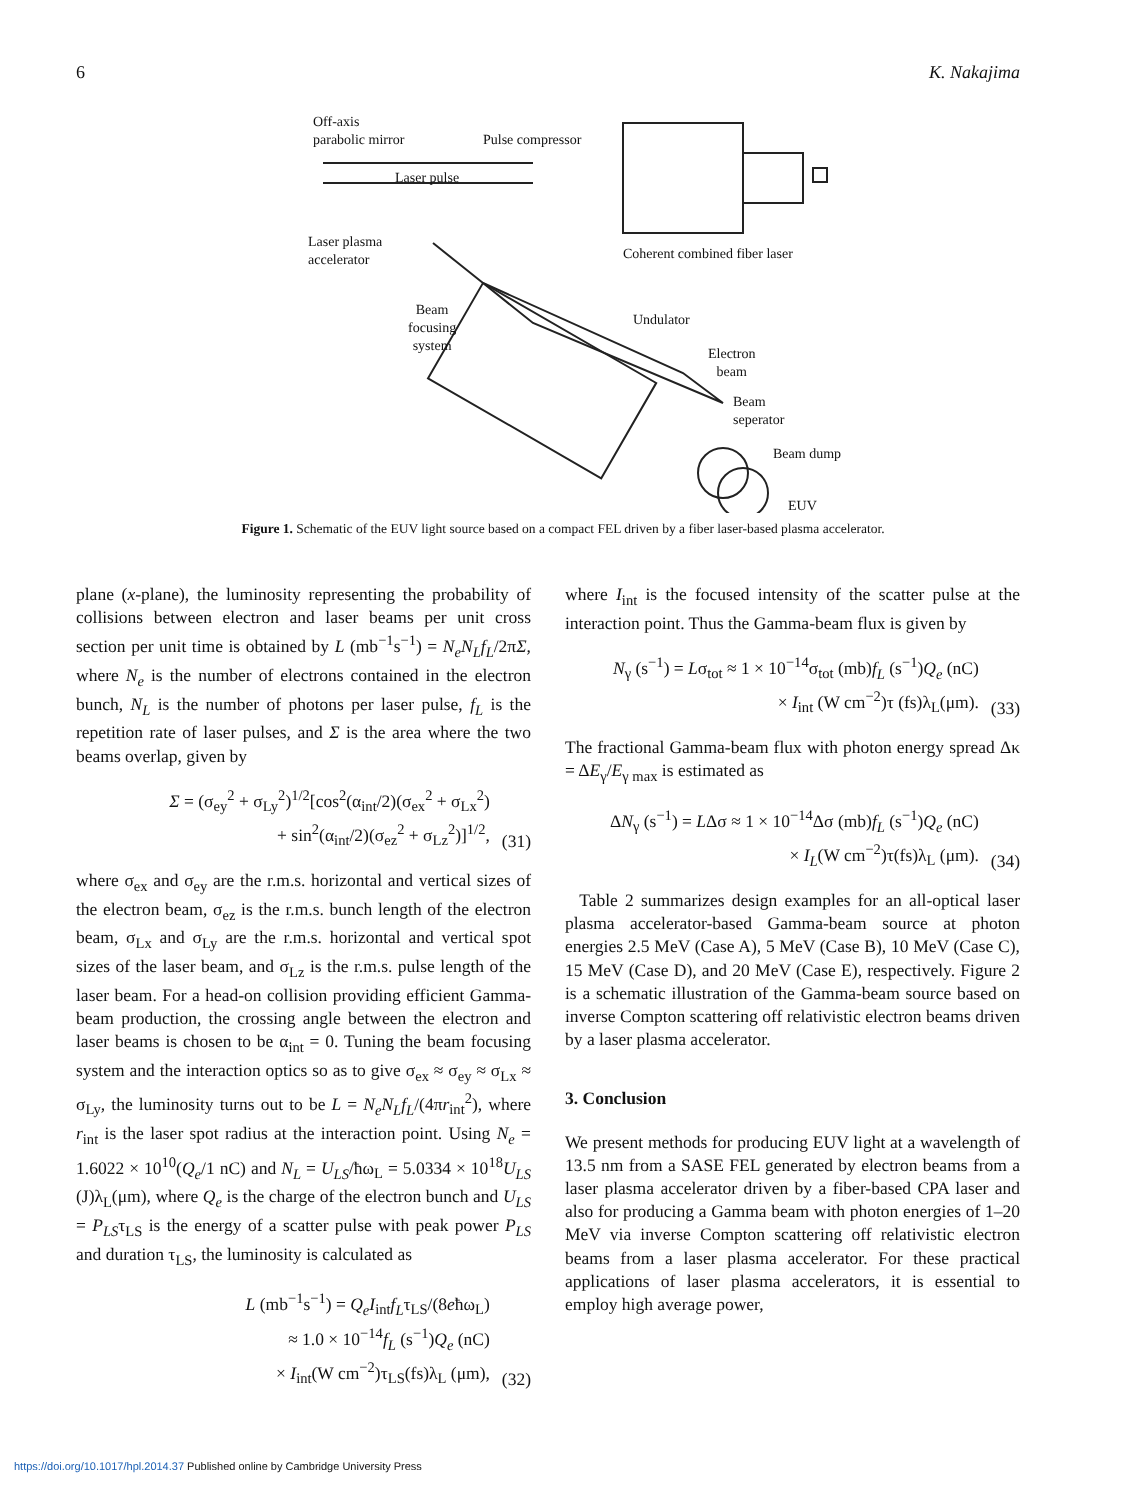6 K. Nakajima
Off-axis
parabolic mirror Pulse compressor
Laser pulse
Laser plasma
accelerator Coherent combined fiber laser
Beam
focusing
system
Undulator
Electron
beam
Beam
seperator
Beam dump
EUV
Figure 1. Schematic of the EUV light source based on a compact FEL driven by a fiber laser-based plasma accelerator.
plane (x-plane), the luminosity representing the probability of collisions between electron and laser beams per unit cross section per unit time is obtained by L (mb<sup>−1</sup>s<sup>−1</sup>) = N<sub>e</sub>N<sub>L</sub>f<sub>L</sub>/2πΣ, where N<sub>e</sub> is the number of electrons contained in the electron bunch, N<sub>L</sub> is the number of photons per laser pulse, f<sub>L</sub> is the repetition rate of laser pulses, and Σ is the area where the two beams overlap, given by
Σ = (σ<sub>ey</sub><sup>2</sup> + σ<sub>Ly</sub><sup>2</sup>)<sup>1/2</sup>[cos<sup>2</sup>(α<sub>int</sub>/2)(σ<sub>ex</sub><sup>2</sup> + σ<sub>Lx</sub><sup>2</sup>)
+ sin<sup>2</sup>(α<sub>int</sub>/2)(σ<sub>ez</sub><sup>2</sup> + σ<sub>Lz</sub><sup>2</sup>)]<sup>1/2</sup>,
(31)
where σ<sub>ex</sub> and σ<sub>ey</sub> are the r.m.s. horizontal and vertical sizes of the electron beam, σ<sub>ez</sub> is the r.m.s. bunch length of the electron beam, σ<sub>Lx</sub> and σ<sub>Ly</sub> are the r.m.s. horizontal and vertical spot sizes of the laser beam, and σ<sub>Lz</sub> is the r.m.s. pulse length of the laser beam. For a head-on collision providing efficient Gamma-beam production, the crossing angle between the electron and laser beams is chosen to be α<sub>int</sub> = 0. Tuning the beam focusing system and the interaction optics so as to give σ<sub>ex</sub> ≈ σ<sub>ey</sub> ≈ σ<sub>Lx</sub> ≈ σ<sub>Ly</sub>, the luminosity turns out to be L = N<sub>e</sub>N<sub>L</sub>f<sub>L</sub>/(4πr<sub>int</sub><sup>2</sup>), where r<sub>int</sub> is the laser spot radius at the interaction point. Using N<sub>e</sub> = 1.6022 × 10<sup>10</sup>(Q<sub>e</sub>/1 nC) and N<sub>L</sub> = U<sub>LS</sub>/ħω<sub>L</sub> = 5.0334 × 10<sup>18</sup>U<sub>LS</sub> (J)λ<sub>L</sub>(μm), where Q<sub>e</sub> is the charge of the electron bunch and U<sub>LS</sub> = P<sub>LS</sub>τ<sub>LS</sub> is the energy of a scatter pulse with peak power P<sub>LS</sub> and duration τ<sub>LS</sub>, the luminosity is calculated as
L (mb<sup>−1</sup>s<sup>−1</sup>) = Q<sub>e</sub>I<sub>int</sub>f<sub>L</sub>τ<sub>LS</sub>/(8eħω<sub>L</sub>)
≈ 1.0 × 10<sup>−14</sup>f<sub>L</sub> (s<sup>−1</sup>)Q<sub>e</sub> (nC)
× I<sub>int</sub>(W cm<sup>−2</sup>)τ<sub>LS</sub>(fs)λ<sub>L</sub> (μm),
(32)
where I<sub>int</sub> is the focused intensity of the scatter pulse at the interaction point. Thus the Gamma-beam flux is given by
N<sub>γ</sub> (s<sup>−1</sup>) = Lσ<sub>tot</sub> ≈ 1 × 10<sup>−14</sup>σ<sub>tot</sub> (mb)f<sub>L</sub> (s<sup>−1</sup>)Q<sub>e</sub> (nC)
× I<sub>int</sub> (W cm<sup>−2</sup>)τ (fs)λ<sub>L</sub>(μm).
(33)
The fractional Gamma-beam flux with photon energy spread Δκ = ΔE<sub>γ</sub>/E<sub>γ max</sub> is estimated as
ΔN<sub>γ</sub> (s<sup>−1</sup>) = LΔσ ≈ 1 × 10<sup>−14</sup>Δσ (mb)f<sub>L</sub> (s<sup>−1</sup>)Q<sub>e</sub> (nC)
× I<sub>L</sub>(W cm<sup>−2</sup>)τ(fs)λ<sub>L</sub> (μm).
(34)
Table 2 summarizes design examples for an all-optical laser plasma accelerator-based Gamma-beam source at photon energies 2.5 MeV (Case A), 5 MeV (Case B), 10 MeV (Case C), 15 MeV (Case D), and 20 MeV (Case E), respectively. Figure 2 is a schematic illustration of the Gamma-beam source based on inverse Compton scattering off relativistic electron beams driven by a laser plasma accelerator.
3. Conclusion
We present methods for producing EUV light at a wavelength of 13.5 nm from a SASE FEL generated by electron beams from a laser plasma accelerator driven by a fiber-based CPA laser and also for producing a Gamma beam with photon energies of 1–20 MeV via inverse Compton scattering off relativistic electron beams from a laser plasma accelerator. For these practical applications of laser plasma accelerators, it is essential to employ high average power,
https://doi.org/10.1017/hpl.2014.37 Published online by Cambridge University Press